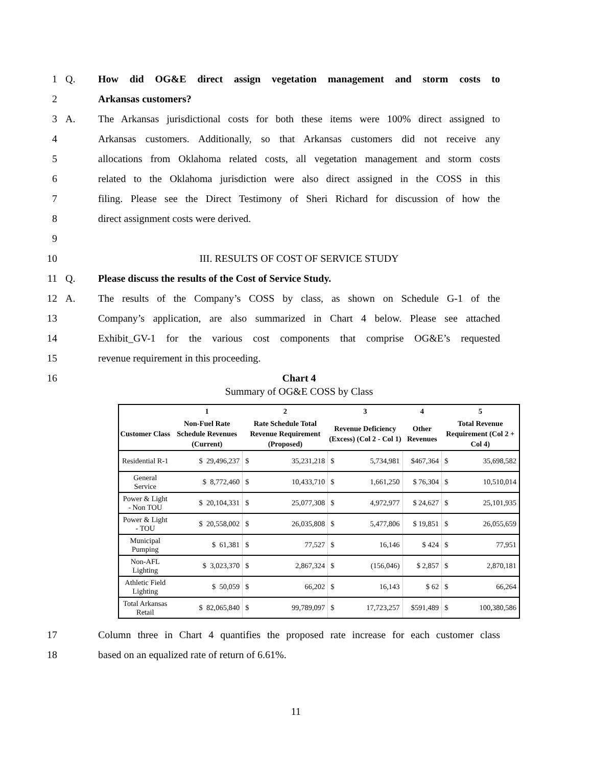1 Q. How did OG&E direct assign vegetation management and storm costs to
2 Arkansas customers?
3 A. The Arkansas jurisdictional costs for both these items were 100% direct assigned to
4 Arkansas customers. Additionally, so that Arkansas customers did not receive any
5 allocations from Oklahoma related costs, all vegetation management and storm costs
6 related to the Oklahoma jurisdiction were also direct assigned in the COSS in this
7 filing. Please see the Direct Testimony of Sheri Richard for discussion of how the
8 direct assignment costs were derived.
9
10 III. RESULTS OF COST OF SERVICE STUDY
11 Q. Please discuss the results of the Cost of Service Study.
12 A. The results of the Company’s COSS by class, as shown on Schedule G-1 of the
13 Company’s application, are also summarized in Chart 4 below. Please see attached
14 Exhibit_GV-1 for the various cost components that comprise OG&E’s requested
15 revenue requirement in this proceeding.
16 Chart 4
Summary of OG&E COSS by Class
| | 1 | 2 | | 3 | | 4 | 5 | |
| --- | --- | --- | --- | --- | --- | --- | --- | --- |
| Customer Class | Non-Fuel Rate Schedule Revenues (Current) | Rate Schedule Total Revenue Requirement (Proposed) | | Revenue Deficiency (Excess) (Col 2 - Col 1) | | Other Revenues | Total Revenue Requirement (Col 2 + Col 4) | |
| Residential R-1 | $ 29,496,237 | $ | 35,231,218 | $ | 5,734,981 | $467,364 | $ | 35,698,582 |
| General Service | $ 8,772,460 | $ | 10,433,710 | $ | 1,661,250 | $ 76,304 | $ | 10,510,014 |
| Power & Light - Non TOU | $ 20,104,331 | $ | 25,077,308 | $ | 4,972,977 | $ 24,627 | $ | 25,101,935 |
| Power & Light - TOU | $ 20,558,002 | $ | 26,035,808 | $ | 5,477,806 | $ 19,851 | $ | 26,055,659 |
| Municipal Pumping | $ 61,381 | $ | 77,527 | $ | 16,146 | $ 424 | $ | 77,951 |
| Non-AFL Lighting | $ 3,023,370 | $ | 2,867,324 | $ | (156,046) | $ 2,857 | $ | 2,870,181 |
| Athletic Field Lighting | $ 50,059 | $ | 66,202 | $ | 16,143 | $ 62 | $ | 66,264 |
| Total Arkansas Retail | $ 82,065,840 | $ | 99,789,097 | $ | 17,723,257 | $591,489 | $ | 100,380,586 |
17 Column three in Chart 4 quantifies the proposed rate increase for each customer class
18 based on an equalized rate of return of 6.61%.
11